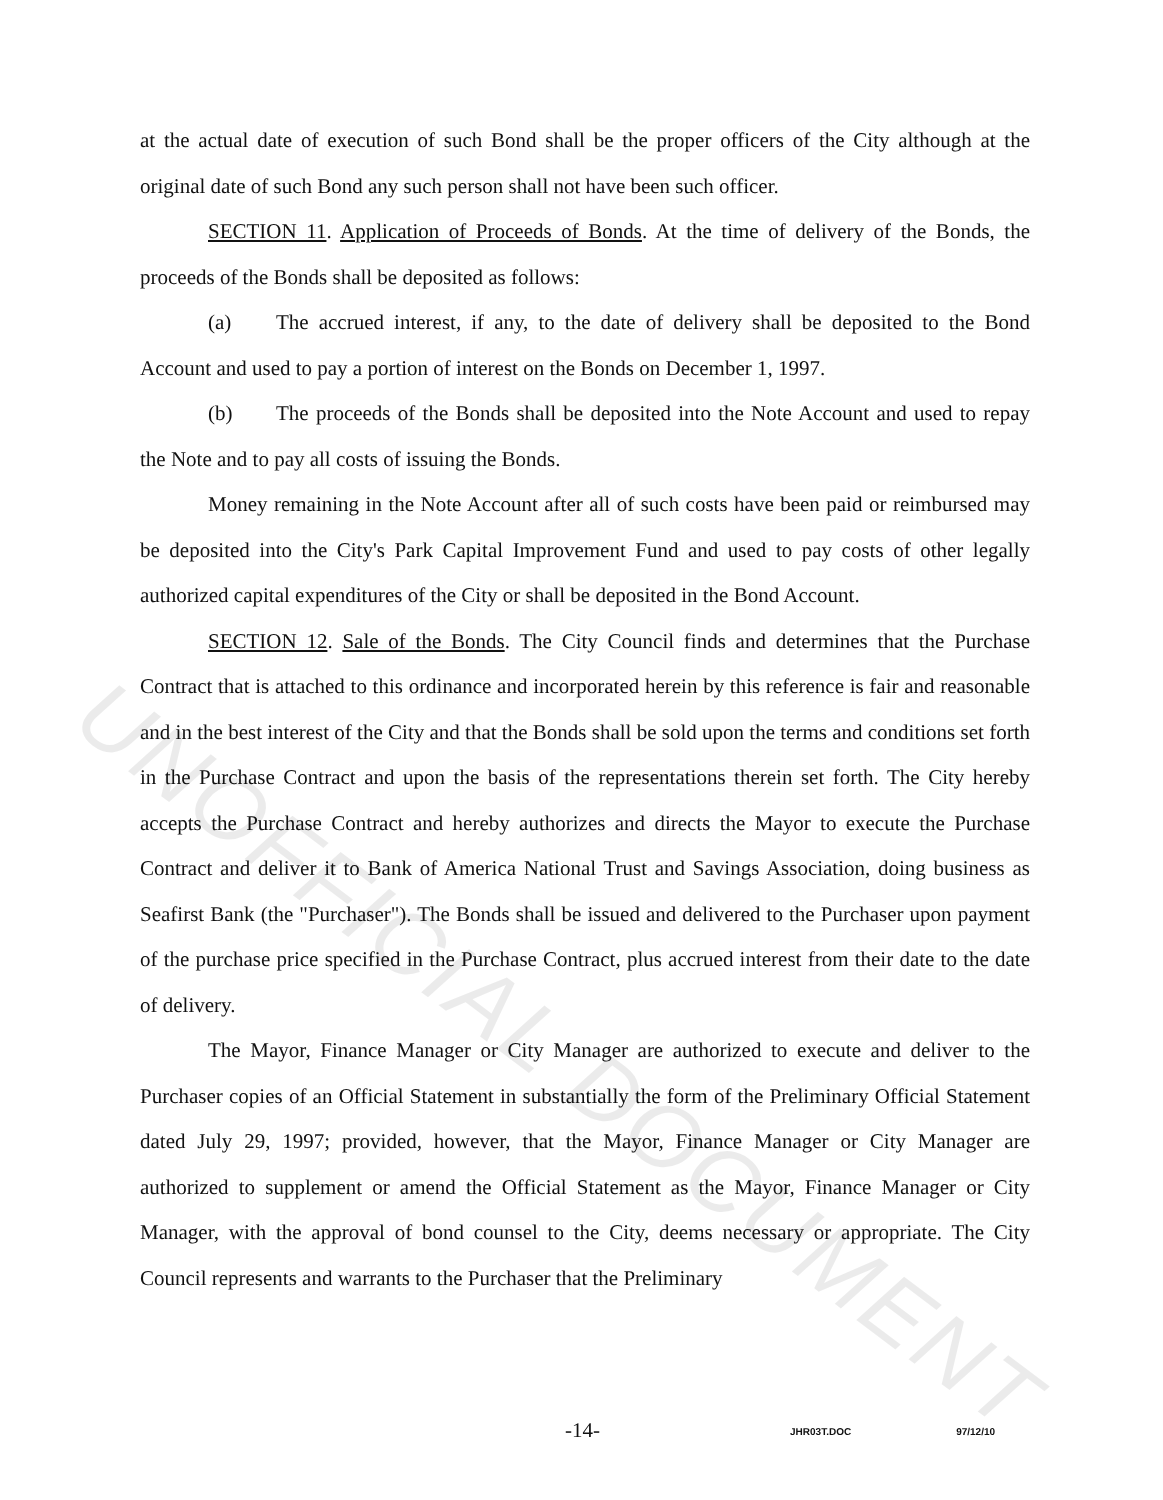UNOFFICIAL DOCUMENT
at the actual date of execution of such Bond shall be the proper officers of the City although at the original date of such Bond any such person shall not have been such officer.
SECTION 11. Application of Proceeds of Bonds. At the time of delivery of the Bonds, the proceeds of the Bonds shall be deposited as follows:
(a) The accrued interest, if any, to the date of delivery shall be deposited to the Bond Account and used to pay a portion of interest on the Bonds on December 1, 1997.
(b) The proceeds of the Bonds shall be deposited into the Note Account and used to repay the Note and to pay all costs of issuing the Bonds.
Money remaining in the Note Account after all of such costs have been paid or reimbursed may be deposited into the City's Park Capital Improvement Fund and used to pay costs of other legally authorized capital expenditures of the City or shall be deposited in the Bond Account.
SECTION 12. Sale of the Bonds. The City Council finds and determines that the Purchase Contract that is attached to this ordinance and incorporated herein by this reference is fair and reasonable and in the best interest of the City and that the Bonds shall be sold upon the terms and conditions set forth in the Purchase Contract and upon the basis of the representations therein set forth. The City hereby accepts the Purchase Contract and hereby authorizes and directs the Mayor to execute the Purchase Contract and deliver it to Bank of America National Trust and Savings Association, doing business as Seafirst Bank (the "Purchaser"). The Bonds shall be issued and delivered to the Purchaser upon payment of the purchase price specified in the Purchase Contract, plus accrued interest from their date to the date of delivery.
The Mayor, Finance Manager or City Manager are authorized to execute and deliver to the Purchaser copies of an Official Statement in substantially the form of the Preliminary Official Statement dated July 29, 1997; provided, however, that the Mayor, Finance Manager or City Manager are authorized to supplement or amend the Official Statement as the Mayor, Finance Manager or City Manager, with the approval of bond counsel to the City, deems necessary or appropriate. The City Council represents and warrants to the Purchaser that the Preliminary
-14- JHR03T.DOC 97/12/10